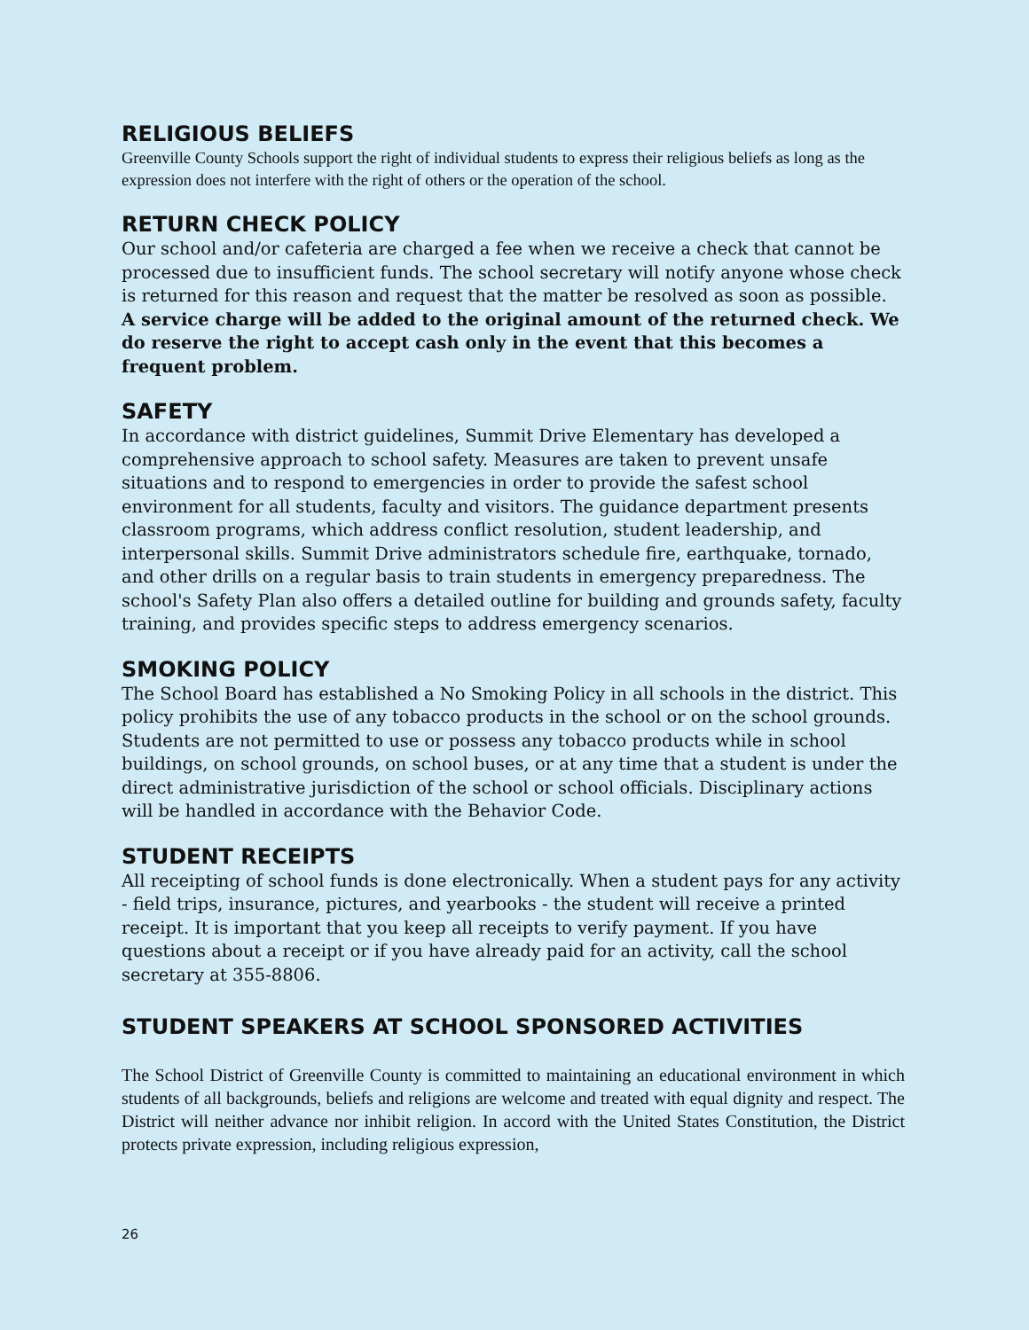RELIGIOUS BELIEFS
Greenville County Schools support the right of individual students to express their religious beliefs as long as the expression does not interfere with the right of others or the operation of the school.
RETURN CHECK POLICY
Our school and/or cafeteria are charged a fee when we receive a check that cannot be processed due to insufficient funds. The school secretary will notify anyone whose check is returned for this reason and request that the matter be resolved as soon as possible. A service charge will be added to the original amount of the returned check. We do reserve the right to accept cash only in the event that this becomes a frequent problem.
SAFETY
In accordance with district guidelines, Summit Drive Elementary has developed a comprehensive approach to school safety. Measures are taken to prevent unsafe situations and to respond to emergencies in order to provide the safest school environment for all students, faculty and visitors. The guidance department presents classroom programs, which address conflict resolution, student leadership, and interpersonal skills. Summit Drive administrators schedule fire, earthquake, tornado, and other drills on a regular basis to train students in emergency preparedness. The school's Safety Plan also offers a detailed outline for building and grounds safety, faculty training, and provides specific steps to address emergency scenarios.
SMOKING POLICY
The School Board has established a No Smoking Policy in all schools in the district. This policy prohibits the use of any tobacco products in the school or on the school grounds. Students are not permitted to use or possess any tobacco products while in school buildings, on school grounds, on school buses, or at any time that a student is under the direct administrative jurisdiction of the school or school officials. Disciplinary actions will be handled in accordance with the Behavior Code.
STUDENT RECEIPTS
All receipting of school funds is done electronically. When a student pays for any activity - field trips, insurance, pictures, and yearbooks - the student will receive a printed receipt. It is important that you keep all receipts to verify payment. If you have questions about a receipt or if you have already paid for an activity, call the school secretary at 355-8806.
STUDENT SPEAKERS AT SCHOOL SPONSORED ACTIVITIES
The School District of Greenville County is committed to maintaining an educational environment in which students of all backgrounds, beliefs and religions are welcome and treated with equal dignity and respect. The District will neither advance nor inhibit religion. In accord with the United States Constitution, the District protects private expression, including religious expression,
26